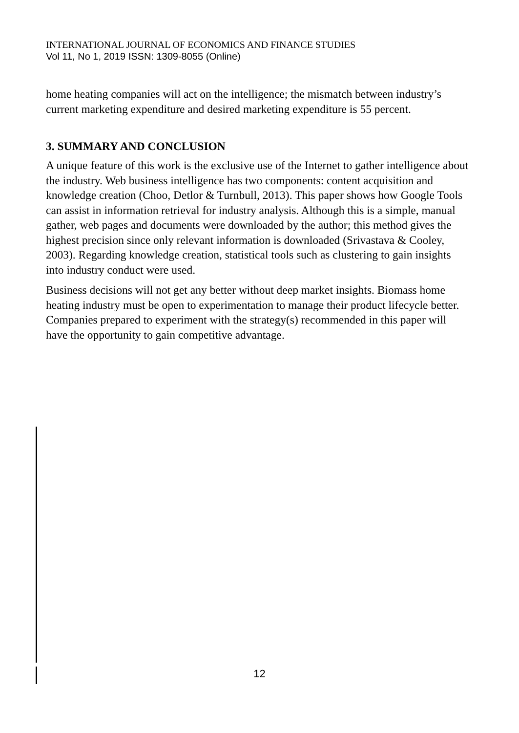INTERNATIONAL JOURNAL OF ECONOMICS AND FINANCE STUDIES
Vol 11, No 1, 2019 ISSN: 1309-8055 (Online)
home heating companies will act on the intelligence; the mismatch between industry’s current marketing expenditure and desired marketing expenditure is 55 percent.
3. SUMMARY AND CONCLUSION
A unique feature of this work is the exclusive use of the Internet to gather intelligence about the industry. Web business intelligence has two components: content acquisition and knowledge creation (Choo, Detlor & Turnbull, 2013). This paper shows how Google Tools can assist in information retrieval for industry analysis. Although this is a simple, manual gather, web pages and documents were downloaded by the author; this method gives the highest precision since only relevant information is downloaded (Srivastava & Cooley, 2003). Regarding knowledge creation, statistical tools such as clustering to gain insights into industry conduct were used.
Business decisions will not get any better without deep market insights. Biomass home heating industry must be open to experimentation to manage their product lifecycle better. Companies prepared to experiment with the strategy(s) recommended in this paper will have the opportunity to gain competitive advantage.
12